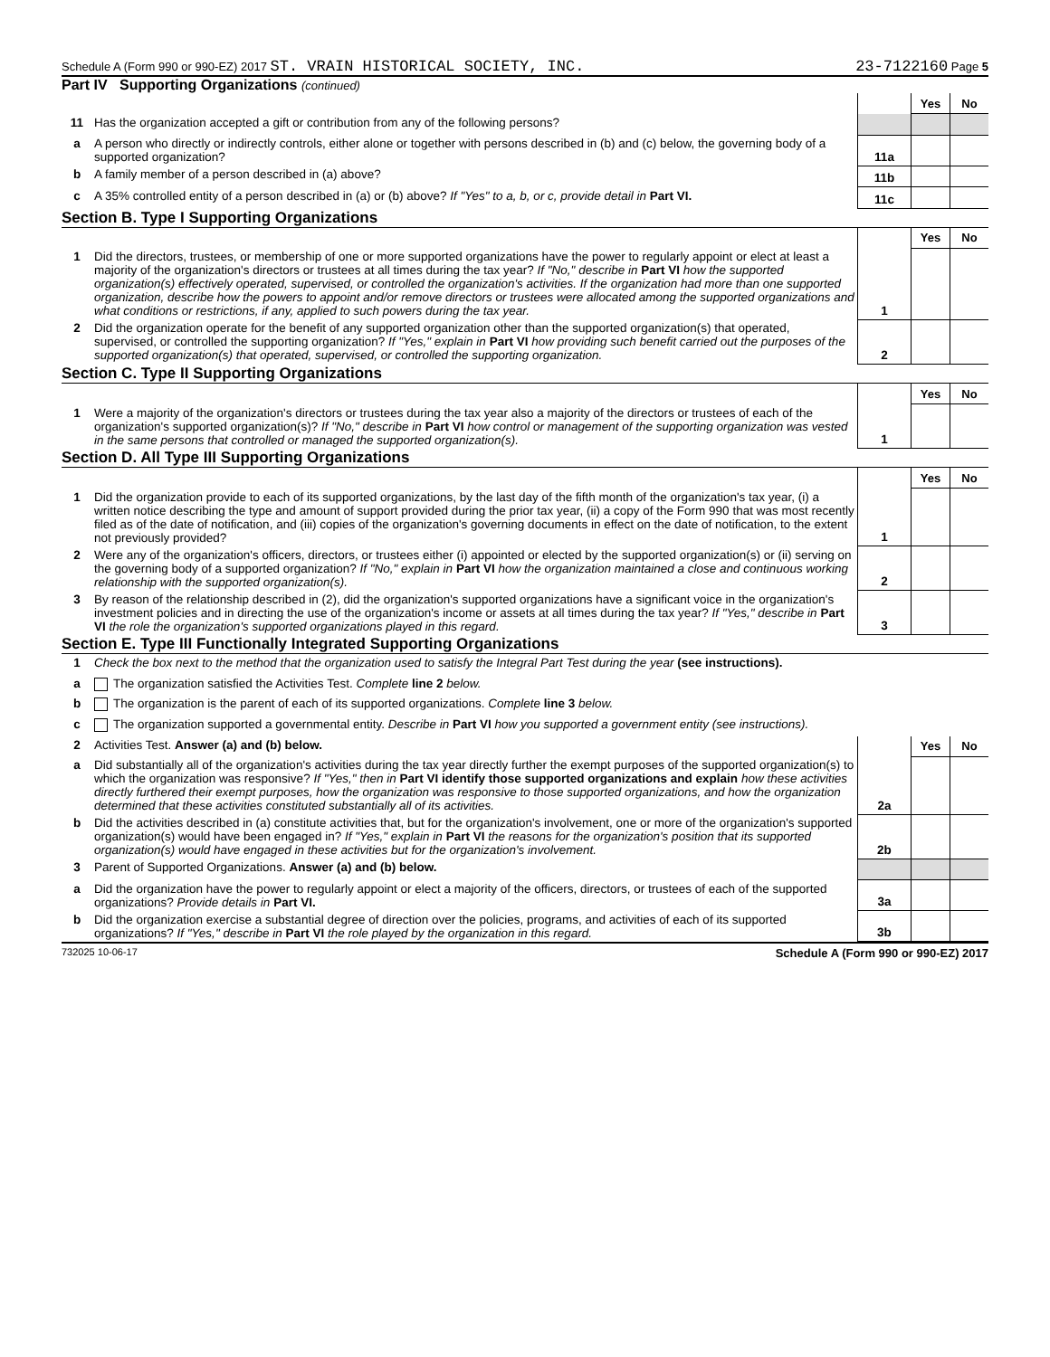Schedule A (Form 990 or 990-EZ) 2017 ST. VRAIN HISTORICAL SOCIETY, INC. 23-7122160 Page 5
Part IV Supporting Organizations (continued)
| | | | Yes | No |
| 11 | Has the organization accepted a gift or contribution from any of the following persons? | | | |
| a | A person who directly or indirectly controls, either alone or together with persons described in (b) and (c) below, the governing body of a supported organization? | 11a | | |
| b | A family member of a person described in (a) above? | 11b | | |
| c | A 35% controlled entity of a person described in (a) or (b) above? If "Yes" to a, b, or c, provide detail in Part VI. | 11c | | |
Section B. Type I Supporting Organizations
| | | | Yes | No |
| 1 | Did the directors, trustees, or membership of one or more supported organizations have the power to regularly appoint or elect at least a majority of the organization's directors or trustees at all times during the tax year? If "No," describe in Part VI how the supported organization(s) effectively operated, supervised, or controlled the organization's activities. If the organization had more than one supported organization, describe how the powers to appoint and/or remove directors or trustees were allocated among the supported organizations and what conditions or restrictions, if any, applied to such powers during the tax year. | 1 | | |
| 2 | Did the organization operate for the benefit of any supported organization other than the supported organization(s) that operated, supervised, or controlled the supporting organization? If "Yes," explain in Part VI how providing such benefit carried out the purposes of the supported organization(s) that operated, supervised, or controlled the supporting organization. | 2 | | |
Section C. Type II Supporting Organizations
| | | | Yes | No |
| 1 | Were a majority of the organization's directors or trustees during the tax year also a majority of the directors or trustees of each of the organization's supported organization(s)? If "No," describe in Part VI how control or management of the supporting organization was vested in the same persons that controlled or managed the supported organization(s). | 1 | | |
Section D. All Type III Supporting Organizations
| | | | Yes | No |
| 1 | Did the organization provide to each of its supported organizations, by the last day of the fifth month of the organization's tax year, (i) a written notice describing the type and amount of support provided during the prior tax year, (ii) a copy of the Form 990 that was most recently filed as of the date of notification, and (iii) copies of the organization's governing documents in effect on the date of notification, to the extent not previously provided? | 1 | | |
| 2 | Were any of the organization's officers, directors, or trustees either (i) appointed or elected by the supported organization(s) or (ii) serving on the governing body of a supported organization? If "No," explain in Part VI how the organization maintained a close and continuous working relationship with the supported organization(s). | 2 | | |
| 3 | By reason of the relationship described in (2), did the organization's supported organizations have a significant voice in the organization's investment policies and in directing the use of the organization's income or assets at all times during the tax year? If "Yes," describe in Part VI the role the organization's supported organizations played in this regard. | 3 | | |
Section E. Type III Functionally Integrated Supporting Organizations
| 1 | Check the box next to the method that the organization used to satisfy the Integral Part Test during the year (see instructions). | | | |
| a | The organization satisfied the Activities Test. Complete line 2 below. | | | |
| b | The organization is the parent of each of its supported organizations. Complete line 3 below. | | | |
| c | The organization supported a governmental entity. Describe in Part VI how you supported a government entity (see instructions). | | | |
| 2 | Activities Test. Answer (a) and (b) below. | | Yes | No |
| a | Did substantially all of the organization's activities during the tax year directly further the exempt purposes of the supported organization(s) to which the organization was responsive? If "Yes," then in Part VI identify those supported organizations and explain how these activities directly furthered their exempt purposes, how the organization was responsive to those supported organizations, and how the organization determined that these activities constituted substantially all of its activities. | 2a | | |
| b | Did the activities described in (a) constitute activities that, but for the organization's involvement, one or more of the organization's supported organization(s) would have been engaged in? If "Yes," explain in Part VI the reasons for the organization's position that its supported organization(s) would have engaged in these activities but for the organization's involvement. | 2b | | |
| 3 | Parent of Supported Organizations. Answer (a) and (b) below. | | | |
| a | Did the organization have the power to regularly appoint or elect a majority of the officers, directors, or trustees of each of the supported organizations? Provide details in Part VI. | 3a | | |
| b | Did the organization exercise a substantial degree of direction over the policies, programs, and activities of each of its supported organizations? If "Yes," describe in Part VI the role played by the organization in this regard. | 3b | | |
732025 10-06-17 Schedule A (Form 990 or 990-EZ) 2017